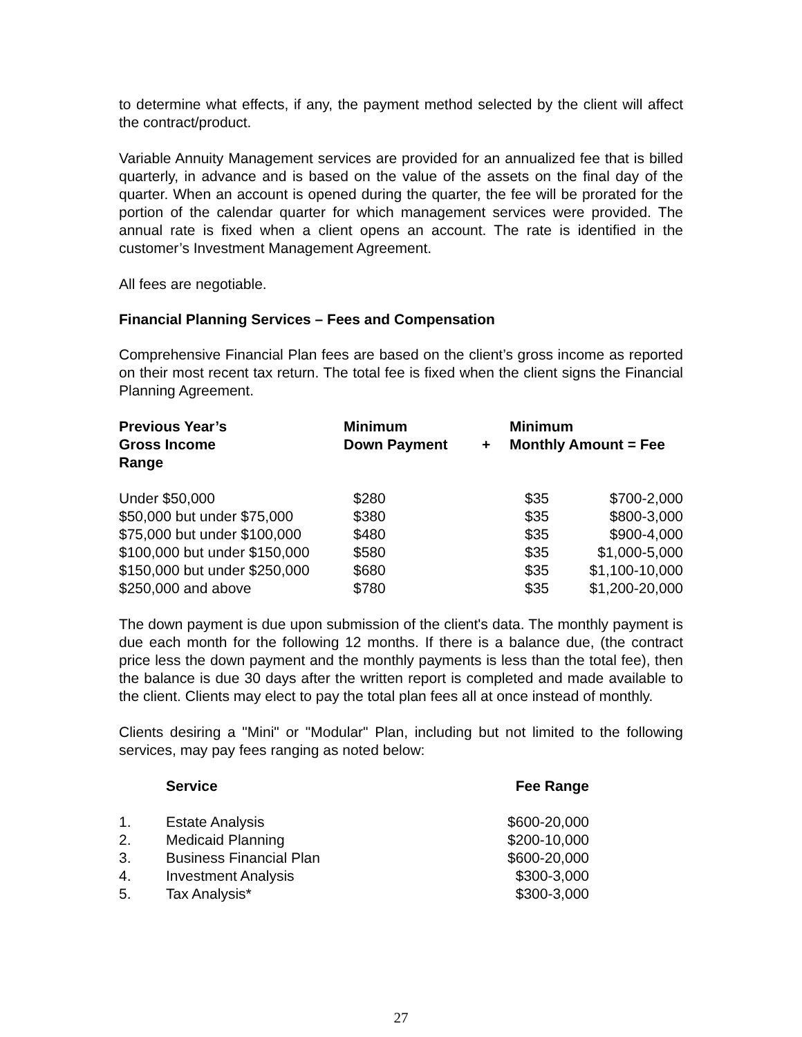to determine what effects, if any, the payment method selected by the client will affect the contract/product.
Variable Annuity Management services are provided for an annualized fee that is billed quarterly, in advance and is based on the value of the assets on the final day of the quarter. When an account is opened during the quarter, the fee will be prorated for the portion of the calendar quarter for which management services were provided. The annual rate is fixed when a client opens an account. The rate is identified in the customer’s Investment Management Agreement.
All fees are negotiable.
Financial Planning Services – Fees and Compensation
Comprehensive Financial Plan fees are based on the client’s gross income as reported on their most recent tax return. The total fee is fixed when the client signs the Financial Planning Agreement.
| Previous Year’s Gross Income Range | Minimum Down Payment | + | Minimum Monthly Amount = Fee | |
| --- | --- | --- | --- | --- |
| Under $50,000 | $280 | | $35 | $700-2,000 |
| $50,000 but under $75,000 | $380 | | $35 | $800-3,000 |
| $75,000 but under $100,000 | $480 | | $35 | $900-4,000 |
| $100,000 but under $150,000 | $580 | | $35 | $1,000-5,000 |
| $150,000 but under $250,000 | $680 | | $35 | $1,100-10,000 |
| $250,000 and above | $780 | | $35 | $1,200-20,000 |
The down payment is due upon submission of the client's data. The monthly payment is due each month for the following 12 months. If there is a balance due, (the contract price less the down payment and the monthly payments is less than the total fee), then the balance is due 30 days after the written report is completed and made available to the client. Clients may elect to pay the total plan fees all at once instead of monthly.
Clients desiring a "Mini" or "Modular" Plan, including but not limited to the following services, may pay fees ranging as noted below:
| | Service | Fee Range |
| --- | --- | --- |
| 1. | Estate Analysis | $600-20,000 |
| 2. | Medicaid Planning | $200-10,000 |
| 3. | Business Financial Plan | $600-20,000 |
| 4. | Investment Analysis | $300-3,000 |
| 5. | Tax Analysis* | $300-3,000 |
27